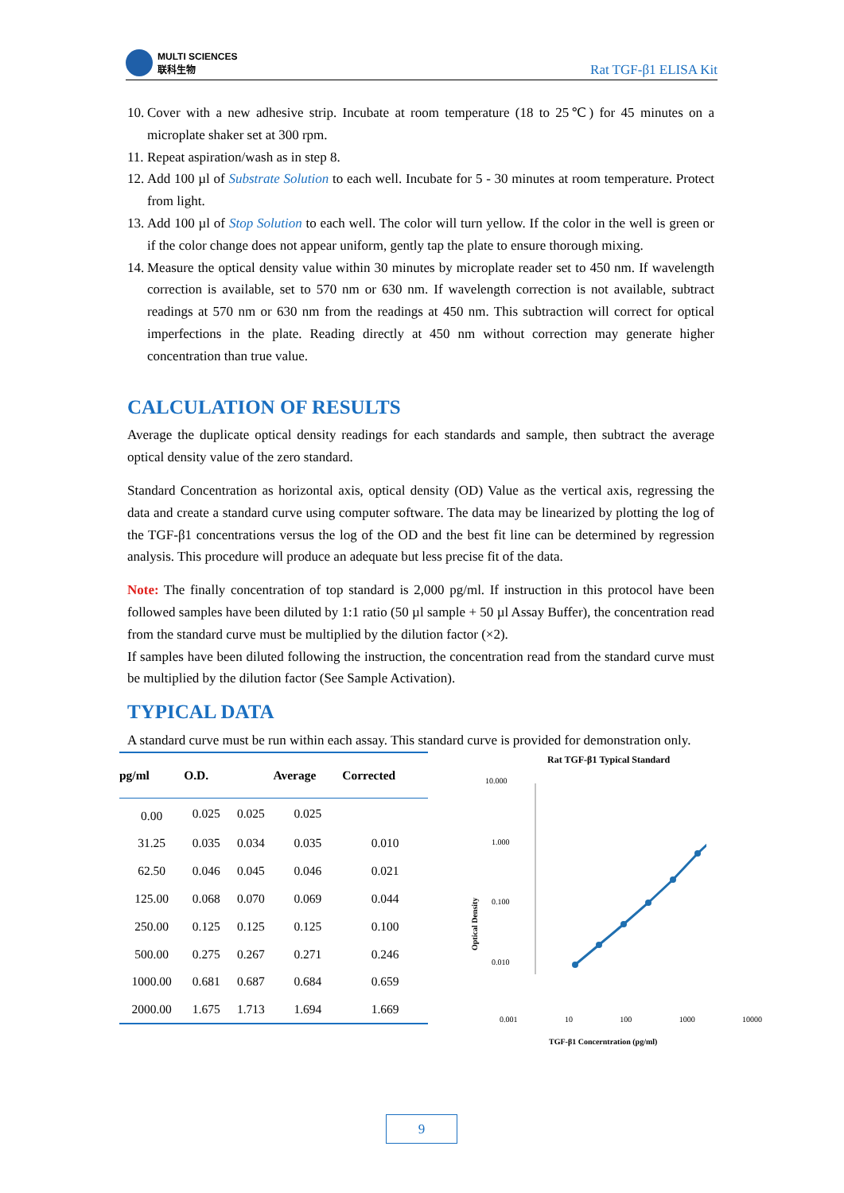MULTI SCIENCES
联科生物
Rat TGF-β1 ELISA Kit
10. Cover with a new adhesive strip. Incubate at room temperature (18 to 25℃) for 45 minutes on a microplate shaker set at 300 rpm.
11. Repeat aspiration/wash as in step 8.
12. Add 100 µl of Substrate Solution to each well. Incubate for 5 - 30 minutes at room temperature. Protect from light.
13. Add 100 µl of Stop Solution to each well. The color will turn yellow. If the color in the well is green or if the color change does not appear uniform, gently tap the plate to ensure thorough mixing.
14. Measure the optical density value within 30 minutes by microplate reader set to 450 nm. If wavelength correction is available, set to 570 nm or 630 nm. If wavelength correction is not available, subtract readings at 570 nm or 630 nm from the readings at 450 nm. This subtraction will correct for optical imperfections in the plate. Reading directly at 450 nm without correction may generate higher concentration than true value.
CALCULATION OF RESULTS
Average the duplicate optical density readings for each standards and sample, then subtract the average optical density value of the zero standard.
Standard Concentration as horizontal axis, optical density (OD) Value as the vertical axis, regressing the data and create a standard curve using computer software. The data may be linearized by plotting the log of the TGF-β1 concentrations versus the log of the OD and the best fit line can be determined by regression analysis. This procedure will produce an adequate but less precise fit of the data.
Note: The finally concentration of top standard is 2,000 pg/ml. If instruction in this protocol have been followed samples have been diluted by 1:1 ratio (50 µl sample + 50 µl Assay Buffer), the concentration read from the standard curve must be multiplied by the dilution factor (×2).
If samples have been diluted following the instruction, the concentration read from the standard curve must be multiplied by the dilution factor (See Sample Activation).
TYPICAL DATA
A standard curve must be run within each assay. This standard curve is provided for demonstration only.
| pg/ml | O.D. | | Average | Corrected |
| --- | --- | --- | --- | --- |
| 0.00 | 0.025 | 0.025 | 0.025 | |
| 31.25 | 0.035 | 0.034 | 0.035 | 0.010 |
| 62.50 | 0.046 | 0.045 | 0.046 | 0.021 |
| 125.00 | 0.068 | 0.070 | 0.069 | 0.044 |
| 250.00 | 0.125 | 0.125 | 0.125 | 0.100 |
| 500.00 | 0.275 | 0.267 | 0.271 | 0.246 |
| 1000.00 | 0.681 | 0.687 | 0.684 | 0.659 |
| 2000.00 | 1.675 | 1.713 | 1.694 | 1.669 |
Rat TGF-β1 Typical Standard
10.000
1.000
0.100
0.010
Optical Density
0.001 10 100 1000 10000
TGF-β1 Concerntration (pg/ml)
9